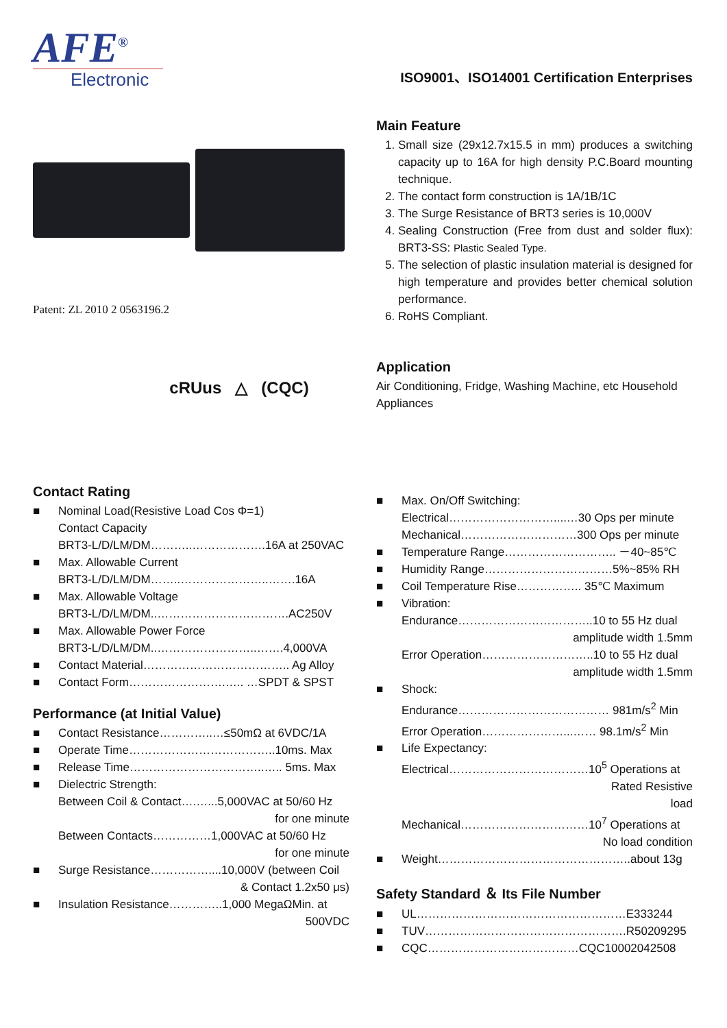AFE<sup>®</sup>
Electronic
ISO9001、ISO14001 Certification Enterprises
Patent: ZL 2010 2 0563196.2
cRUus △ (CQC)
Main Feature
1. Small size (29x12.7x15.5 in mm) produces a switching capacity up to 16A for high density P.C.Board mounting technique.
2. The contact form construction is 1A/1B/1C
3. The Surge Resistance of BRT3 series is 10,000V
4. Sealing Construction (Free from dust and solder flux): BRT3-SS: Plastic Sealed Type.
5. The selection of plastic insulation material is designed for high temperature and provides better chemical solution performance.
6. RoHS Compliant.
Application
Air Conditioning, Fridge, Washing Machine, etc Household Appliances
Contact Rating
■ Nominal Load(Resistive Load Cos Φ=1)
Contact Capacity
BRT3-L/D/LM/DM………..……………….16A at 250VAC
■ Max. Allowable Current
BRT3-L/D/LM/DM……..…………………..…….16A
■ Max. Allowable Voltage
BRT3-L/D/LM/DM..…………………………….AC250V
■ Max. Allowable Power Force
BRT3-L/D/LM/DM..……………………..…….4,000VA
■ Contact Material……………………………….. Ag Alloy
■ Contact Form…………………….….. …SPDT & SPST
Performance (at Initial Value)
■ Contact Resistance…………..…≤50mΩ at 6VDC/1A
■ Operate Time………………………………..10ms. Max
■ Release Time……………………………..….. 5ms. Max
■ Dielectric Strength:
Between Coil & Contact….…...5,000VAC at 50/60 Hz
for one minute
Between Contacts……………1,000VAC at 50/60 Hz
for one minute
■ Surge Resistance……………....10,000V (between Coil
& Contact 1.2x50 μs)
■ Insulation Resistance…………..1,000 MegaΩMin. at
500VDC
■ Max. On/Off Switching:
Electrical………………………....…30 Ops per minute
Mechanical…………………………300 Ops per minute
■ Temperature Range……………………….. －40~85℃
■ Humidity Range……………………………5%~85% RH
■ Coil Temperature Rise…………….. 35℃ Maximum
■ Vibration:
Endurance……………………………..10 to 55 Hz dual
amplitude width 1.5mm
Error Operation………………………..10 to 55 Hz dual
amplitude width 1.5mm
■ Shock:
Endurance………………………………… 981m/s<sup>2</sup> Min
Error Operation…………………...…… 98.1m/s<sup>2</sup> Min
■ Life Expectancy:
Electrical………………………………10<sup>5</sup> Operations at
Rated Resistive
load
Mechanical……………………………10<sup>7</sup> Operations at
No load condition
■ Weight…………………………………………..about 13g
Safety Standard ＆ Its File Number
■ UL………………………………………………E333244
■ TUV…………………………………………….R50209295
■ CQC…………………………………CQC10002042508